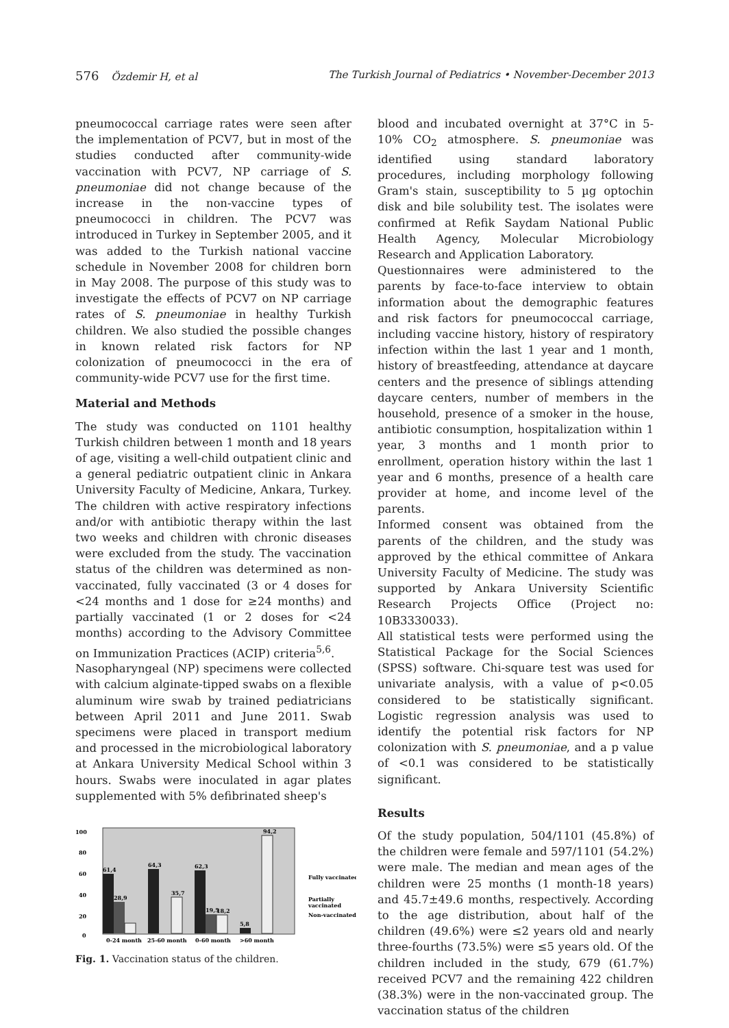576 Özdemir H, et al The Turkish Journal of Pediatrics • November-December 2013
pneumococcal carriage rates were seen after the implementation of PCV7, but in most of the studies conducted after community-wide vaccination with PCV7, NP carriage of S. pneumoniae did not change because of the increase in the non-vaccine types of pneumococci in children. The PCV7 was introduced in Turkey in September 2005, and it was added to the Turkish national vaccine schedule in November 2008 for children born in May 2008. The purpose of this study was to investigate the effects of PCV7 on NP carriage rates of S. pneumoniae in healthy Turkish children. We also studied the possible changes in known related risk factors for NP colonization of pneumococci in the era of community-wide PCV7 use for the first time.
Material and Methods
The study was conducted on 1101 healthy Turkish children between 1 month and 18 years of age, visiting a well-child outpatient clinic and a general pediatric outpatient clinic in Ankara University Faculty of Medicine, Ankara, Turkey. The children with active respiratory infections and/or with antibiotic therapy within the last two weeks and children with chronic diseases were excluded from the study. The vaccination status of the children was determined as non-vaccinated, fully vaccinated (3 or 4 doses for <24 months and 1 dose for ≥24 months) and partially vaccinated (1 or 2 doses for <24 months) according to the Advisory Committee on Immunization Practices (ACIP) criteria<sup>5,6</sup>.
Nasopharyngeal (NP) specimens were collected with calcium alginate-tipped swabs on a flexible aluminum wire swab by trained pediatricians between April 2011 and June 2011. Swab specimens were placed in transport medium and processed in the microbiological laboratory at Ankara University Medical School within 3 hours. Swabs were inoculated in agar plates supplemented with 5% defibrinated sheep's
100
80
60
40
20
0
61,4
28,9
64,3
35,7
62,3
19,5
18,2
5,8
94,2
0-24 month
25-60 month
0-60 month
>60 month
Fully vaccinated
Partially
vaccinated
Non-vaccinated
Fig. 1. Vaccination status of the children.
blood and incubated overnight at 37°C in 5-10% CO<sub>2</sub> atmosphere. S. pneumoniae was identified using standard laboratory procedures, including morphology following Gram's stain, susceptibility to 5 µg optochin disk and bile solubility test. The isolates were confirmed at Refik Saydam National Public Health Agency, Molecular Microbiology Research and Application Laboratory.
Questionnaires were administered to the parents by face-to-face interview to obtain information about the demographic features and risk factors for pneumococcal carriage, including vaccine history, history of respiratory infection within the last 1 year and 1 month, history of breastfeeding, attendance at daycare centers and the presence of siblings attending daycare centers, number of members in the household, presence of a smoker in the house, antibiotic consumption, hospitalization within 1 year, 3 months and 1 month prior to enrollment, operation history within the last 1 year and 6 months, presence of a health care provider at home, and income level of the parents.
Informed consent was obtained from the parents of the children, and the study was approved by the ethical committee of Ankara University Faculty of Medicine. The study was supported by Ankara University Scientific Research Projects Office (Project no: 10B3330033).
All statistical tests were performed using the Statistical Package for the Social Sciences (SPSS) software. Chi-square test was used for univariate analysis, with a value of p<0.05 considered to be statistically significant. Logistic regression analysis was used to identify the potential risk factors for NP colonization with S. pneumoniae, and a p value of <0.1 was considered to be statistically significant.
Results
Of the study population, 504/1101 (45.8%) of the children were female and 597/1101 (54.2%) were male. The median and mean ages of the children were 25 months (1 month-18 years) and 45.7±49.6 months, respectively. According to the age distribution, about half of the children (49.6%) were ≤2 years old and nearly three-fourths (73.5%) were ≤5 years old. Of the children included in the study, 679 (61.7%) received PCV7 and the remaining 422 children (38.3%) were in the non-vaccinated group. The vaccination status of the children